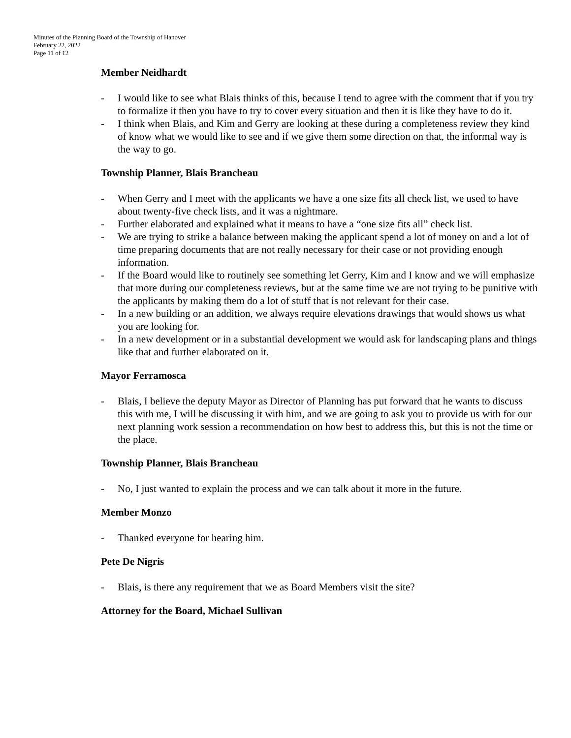Minutes of the Planning Board of the Township of Hanover
February 22, 2022
Page 11 of 12
Member Neidhardt
- I would like to see what Blais thinks of this, because I tend to agree with the comment that if you try to formalize it then you have to try to cover every situation and then it is like they have to do it.
- I think when Blais, and Kim and Gerry are looking at these during a completeness review they kind of know what we would like to see and if we give them some direction on that, the informal way is the way to go.
Township Planner, Blais Brancheau
- When Gerry and I meet with the applicants we have a one size fits all check list, we used to have about twenty-five check lists, and it was a nightmare.
- Further elaborated and explained what it means to have a “one size fits all” check list.
- We are trying to strike a balance between making the applicant spend a lot of money on and a lot of time preparing documents that are not really necessary for their case or not providing enough information.
- If the Board would like to routinely see something let Gerry, Kim and I know and we will emphasize that more during our completeness reviews, but at the same time we are not trying to be punitive with the applicants by making them do a lot of stuff that is not relevant for their case.
- In a new building or an addition, we always require elevations drawings that would shows us what you are looking for.
- In a new development or in a substantial development we would ask for landscaping plans and things like that and further elaborated on it.
Mayor Ferramosca
- Blais, I believe the deputy Mayor as Director of Planning has put forward that he wants to discuss this with me, I will be discussing it with him, and we are going to ask you to provide us with for our next planning work session a recommendation on how best to address this, but this is not the time or the place.
Township Planner, Blais Brancheau
- No, I just wanted to explain the process and we can talk about it more in the future.
Member Monzo
- Thanked everyone for hearing him.
Pete De Nigris
- Blais, is there any requirement that we as Board Members visit the site?
Attorney for the Board, Michael Sullivan